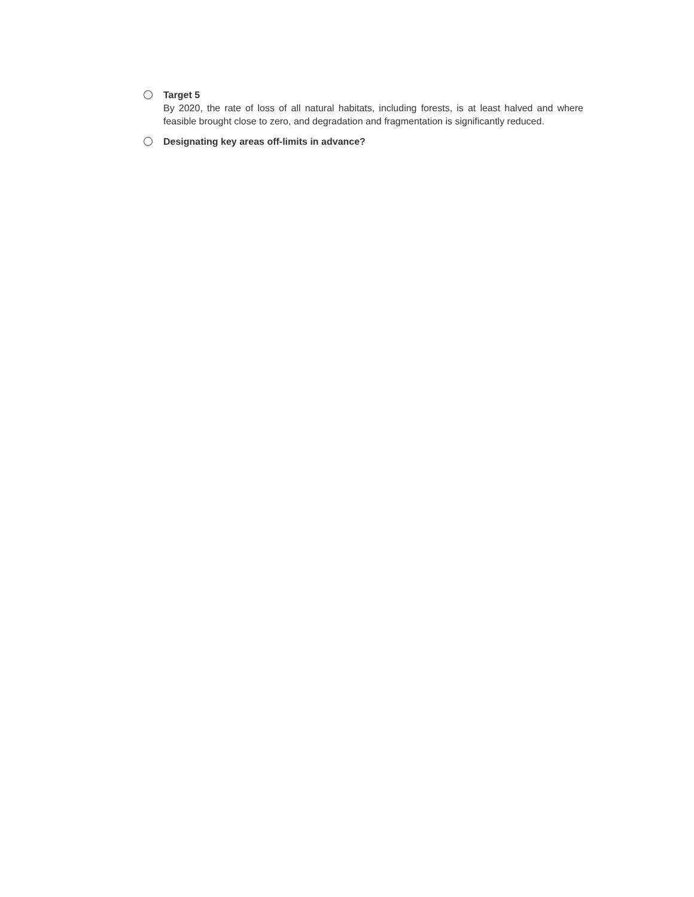Target 5
By 2020, the rate of loss of all natural habitats, including forests, is at least halved and where feasible brought close to zero, and degradation and fragmentation is significantly reduced.
Designating key areas off-limits in advance?